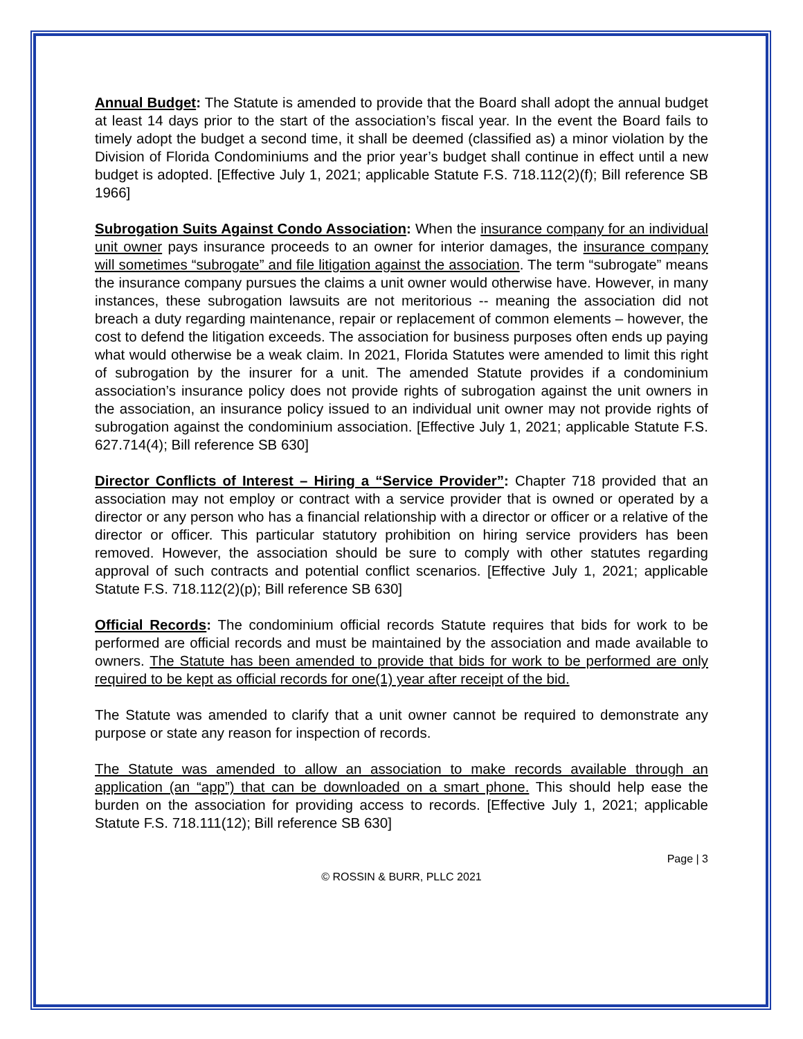Annual Budget: The Statute is amended to provide that the Board shall adopt the annual budget at least 14 days prior to the start of the association’s fiscal year. In the event the Board fails to timely adopt the budget a second time, it shall be deemed (classified as) a minor violation by the Division of Florida Condominiums and the prior year’s budget shall continue in effect until a new budget is adopted. [Effective July 1, 2021; applicable Statute F.S. 718.112(2)(f); Bill reference SB 1966]
Subrogation Suits Against Condo Association: When the insurance company for an individual unit owner pays insurance proceeds to an owner for interior damages, the insurance company will sometimes “subrogate” and file litigation against the association. The term “subrogate” means the insurance company pursues the claims a unit owner would otherwise have. However, in many instances, these subrogation lawsuits are not meritorious -- meaning the association did not breach a duty regarding maintenance, repair or replacement of common elements – however, the cost to defend the litigation exceeds. The association for business purposes often ends up paying what would otherwise be a weak claim. In 2021, Florida Statutes were amended to limit this right of subrogation by the insurer for a unit. The amended Statute provides if a condominium association’s insurance policy does not provide rights of subrogation against the unit owners in the association, an insurance policy issued to an individual unit owner may not provide rights of subrogation against the condominium association. [Effective July 1, 2021; applicable Statute F.S. 627.714(4); Bill reference SB 630]
Director Conflicts of Interest – Hiring a “Service Provider”: Chapter 718 provided that an association may not employ or contract with a service provider that is owned or operated by a director or any person who has a financial relationship with a director or officer or a relative of the director or officer. This particular statutory prohibition on hiring service providers has been removed. However, the association should be sure to comply with other statutes regarding approval of such contracts and potential conflict scenarios. [Effective July 1, 2021; applicable Statute F.S. 718.112(2)(p); Bill reference SB 630]
Official Records: The condominium official records Statute requires that bids for work to be performed are official records and must be maintained by the association and made available to owners. The Statute has been amended to provide that bids for work to be performed are only required to be kept as official records for one(1) year after receipt of the bid.
The Statute was amended to clarify that a unit owner cannot be required to demonstrate any purpose or state any reason for inspection of records.
The Statute was amended to allow an association to make records available through an application (an “app”) that can be downloaded on a smart phone. This should help ease the burden on the association for providing access to records. [Effective July 1, 2021; applicable Statute F.S. 718.111(12); Bill reference SB 630]
Page | 3
© ROSSIN & BURR, PLLC 2021